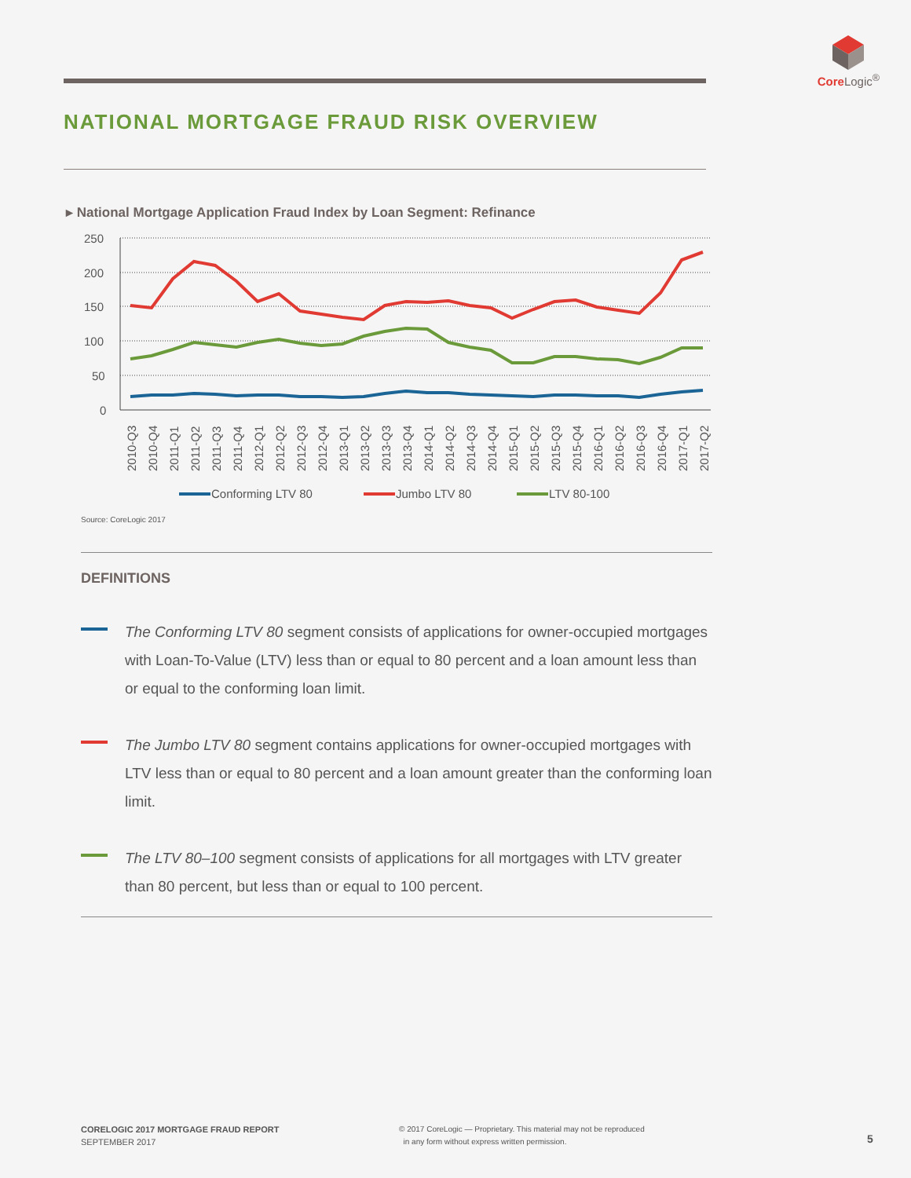Core Logic<sup>®</sup>
NATIONAL MORTGAGE FRAUD RISK OVERVIEW
▸ National Mortgage Application Fraud Index by Loan Segment: Refinance
250
200
150
100
50
0
2010-Q3
2010-Q4
2011-Q1
2011-Q2
2011-Q3
2011-Q4
2012-Q1
2012-Q2
2012-Q3
2012-Q4
2013-Q1
2013-Q2
2013-Q3
2013-Q4
2014-Q1
2014-Q2
2014-Q3
2014-Q4
2015-Q1
2015-Q2
2015-Q3
2015-Q4
2016-Q1
2016-Q2
2016-Q3
2016-Q4
2017-Q1
2017-Q2
Conforming LTV 80
Jumbo LTV 80
LTV 80-100
Source: CoreLogic 2017
DEFINITIONS
The Conforming LTV 80 segment consists of applications for owner-occupied mortgages with Loan-To-Value (LTV) less than or equal to 80 percent and a loan amount less than or equal to the conforming loan limit.
The Jumbo LTV 80 segment contains applications for owner-occupied mortgages with LTV less than or equal to 80 percent and a loan amount greater than the conforming loan limit.
The LTV 80–100 segment consists of applications for all mortgages with LTV greater than 80 percent, but less than or equal to 100 percent.
CORELOGIC 2017 MORTGAGE FRAUD REPORT
SEPTEMBER 2017
© 2017 CoreLogic — Proprietary. This material may not be reproduced
in any form without express written permission.
5